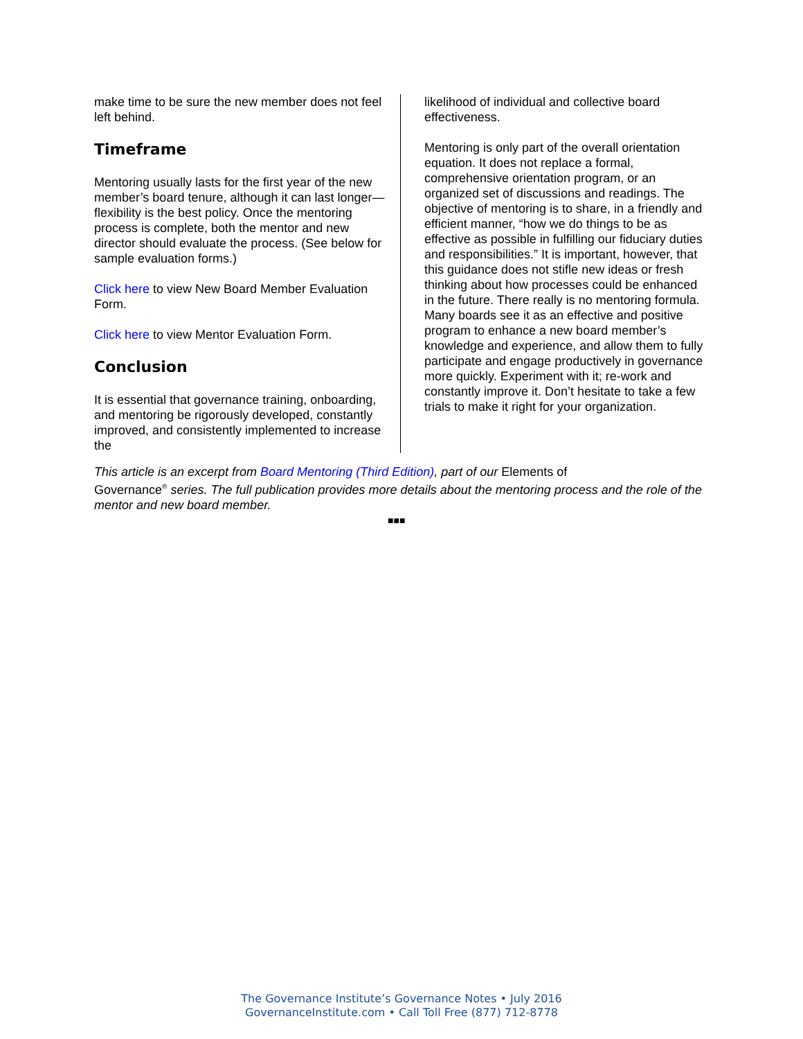make time to be sure the new member does not feel left behind.
Timeframe
Mentoring usually lasts for the first year of the new member’s board tenure, although it can last longer—flexibility is the best policy. Once the mentoring process is complete, both the mentor and new director should evaluate the process. (See below for sample evaluation forms.)
Click here to view New Board Member Evaluation Form.
Click here to view Mentor Evaluation Form.
Conclusion
It is essential that governance training, onboarding, and mentoring be rigorously developed, constantly improved, and consistently implemented to increase the
likelihood of individual and collective board effectiveness.
Mentoring is only part of the overall orientation equation. It does not replace a formal, comprehensive orientation program, or an organized set of discussions and readings. The objective of mentoring is to share, in a friendly and efficient manner, “how we do things to be as effective as possible in fulfilling our fiduciary duties and responsibilities.” It is important, however, that this guidance does not stifle new ideas or fresh thinking about how processes could be enhanced in the future. There really is no mentoring formula. Many boards see it as an effective and positive program to enhance a new board member’s knowledge and experience, and allow them to fully participate and engage productively in governance more quickly. Experiment with it; re-work and constantly improve it. Don’t hesitate to take a few trials to make it right for your organization.
This article is an excerpt from Board Mentoring (Third Edition), part of our Elements of
Governance<sup>®</sup> series. The full publication provides more details about the mentoring process and the role of the mentor and new board member.
■■■
The Governance Institute’s Governance Notes • July 2016
GovernanceInstitute.com • Call Toll Free (877) 712-8778